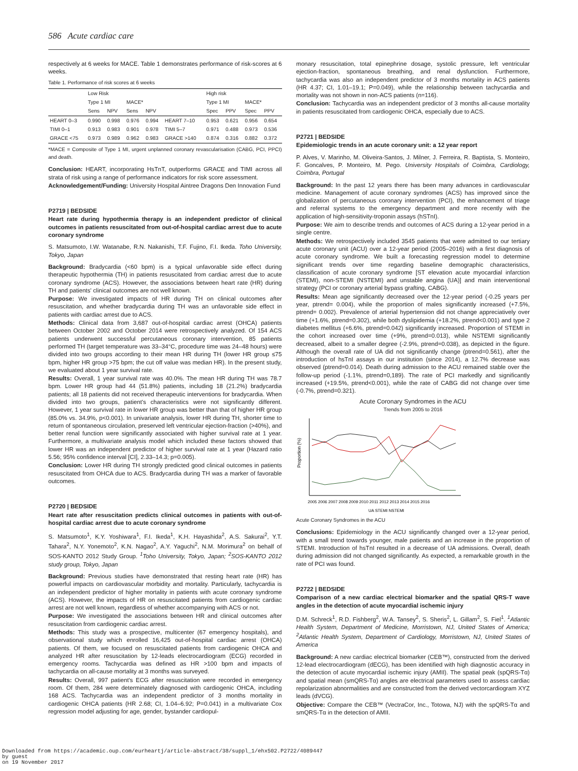586 Acute cardiac care
respectively at 6 weeks for MACE. Table 1 demonstrates performance of risk-scores at 6 weeks.
Table 1. Performance of risk scores at 6 weeks
| | Low Risk | | | | | High risk | | | |
| --- | --- | --- | --- | --- | --- | --- | --- | --- | --- |
| | Type 1 MI | | MACE* | | | Type 1 MI | | MACE* | |
| | Sens | NPV | Sens | NPV | | Spec | PPV | Spec | PPV |
| HEART 0–3 | 0.990 | 0.998 | 0.976 | 0.994 | HEART 7–10 | 0.953 | 0.621 | 0.956 | 0.654 |
| TIMI 0–1 | 0.913 | 0.983 | 0.901 | 0.978 | TIMI 5–7 | 0.971 | 0.488 | 0.973 | 0.536 |
| GRACE <75 | 0.973 | 0.989 | 0.962 | 0.983 | GRACE >140 | 0.874 | 0.316 | 0.882 | 0.372 |
*MACE = Composite of Type 1 MI, urgent unplanned coronary revascularisation (CABG, PCI, PPCI) and death.
Conclusion: HEART, incorporating HsTnT, outperforms GRACE and TIMI across all strata of risk using a range of performance indicators for risk score assessment.
Acknowledgement/Funding: University Hospital Aintree Dragons Den Innovation Fund
P2719 | BEDSIDE
Heart rate during hypothermia therapy is an independent predictor of clinical outcomes in patients resuscitated from out-of-hospital cardiac arrest due to acute coronary syndrome
S. Matsumoto, I.W. Watanabe, R.N. Nakanishi, T.F. Fujino, F.I. Ikeda. Toho University, Tokyo, Japan
Background: Bradycardia (<60 bpm) is a typical unfavorable side effect during therapeutic hypothermia (TH) in patients resuscitated from cardiac arrest due to acute coronary syndrome (ACS). However, the associations between heart rate (HR) during TH and patients' clinical outcomes are not well known.
Purpose: We investigated impacts of HR during TH on clinical outcomes after resuscitation, and whether bradycardia during TH was an unfavorable side effect in patients with cardiac arrest due to ACS.
Methods: Clinical data from 3,687 out-of-hospital cardiac arrest (OHCA) patients between October 2002 and October 2014 were retrospectively analyzed. Of 154 ACS patients underwent successful percutaneous coronary intervention, 85 patients performed TH (target temperature was 33–34°C, procedure time was 24–48 hours) were divided into two groups according to their mean HR during TH (lower HR group ≤75 bpm, higher HR group >75 bpm; the cut off value was median HR). In the present study, we evaluated about 1 year survival rate.
Results: Overall, 1 year survival rate was 40.0%. The mean HR during TH was 78.7 bpm. Lower HR group had 44 (51.8%) patients, including 18 (21.2%) bradycardia patients; all 18 patients did not received therapeutic interventions for bradycardia. When divided into two groups, patient's characteristics were not significantly different. However, 1 year survival rate in lower HR group was better than that of higher HR group (85.0% vs. 34.9%, p<0.001). In univariate analysis, lower HR during TH, shorter time to return of spontaneous circulation, preserved left ventricular ejection-fraction (>40%), and better renal function were significantly associated with higher survival rate at 1 year. Furthermore, a multivariate analysis model which included these factors showed that lower HR was an independent predictor of higher survival rate at 1 year (Hazard ratio 5.56; 95% confidence interval [CI], 2.33–14.3; p=0.005).
Conclusion: Lower HR during TH strongly predicted good clinical outcomes in patients resuscitated from OHCA due to ACS. Bradycardia during TH was a marker of favorable outcomes.
P2720 | BEDSIDE
Heart rate after resuscitation predicts clinical outcomes in patients with out-of-hospital cardiac arrest due to acute coronary syndrome
S. Matsumoto<sup>1</sup>, K.Y. Yoshiwara<sup>1</sup>, F.I. Ikeda<sup>1</sup>, K.H. Hayashida<sup>2</sup>, A.S. Sakurai<sup>2</sup>, Y.T. Tahara<sup>2</sup>, N.Y. Yonemoto<sup>2</sup>, K.N. Nagao<sup>2</sup>, A.Y. Yaguchi<sup>2</sup>, N.M. Morimura<sup>2</sup> on behalf of SOS-KANTO 2012 Study Group. <sup>1</sup>Toho University, Tokyo, Japan; <sup>2</sup>SOS-KANTO 2012 study group, Tokyo, Japan
Background: Previous studies have demonstrated that resting heart rate (HR) has powerful impacts on cardiovascular morbidity and mortality. Particularly, tachycardia is an independent predictor of higher mortality in patients with acute coronary syndrome (ACS). However, the impacts of HR on resuscitated patients from cardiogenic cardiac arrest are not well known, regardless of whether accompanying with ACS or not.
Purpose: We investigated the associations between HR and clinical outcomes after resuscitation from cardiogenic cardiac arrest.
Methods: This study was a prospective, multicenter (67 emergency hospitals), and observational study which enrolled 16,425 out-of-hospital cardiac arrest (OHCA) patients. Of them, we focused on resuscitated patients from cardiogenic OHCA and analyzed HR after resuscitation by 12-leads electrocardiogram (ECG) recorded in emergency rooms. Tachycardia was defined as HR >100 bpm and impacts of tachycardia on all-cause mortality at 3 months was surveyed.
Results: Overall, 997 patient's ECG after resuscitation were recorded in emergency room. Of them, 284 were determinately diagnosed with cardiogenic OHCA, including 168 ACS. Tachycardia was an independent predictor of 3 months mortality in cardiogenic OHCA patients (HR 2.68; CI, 1.04–6.92; P=0.041) in a multivariate Cox regression model adjusting for age, gender, bystander cardiopul-
monary resuscitation, total epinephrine dosage, systolic pressure, left ventricular ejection-fraction, spontaneous breathing, and renal dysfunction. Furthermore, tachycardia was also an independent predictor of 3 months mortality in ACS patients (HR 4.37; CI, 1.01–19.1; P=0.049), while the relationship between tachycardia and mortality was not shown in non-ACS patients (n=116).
Conclusion: Tachycardia was an independent predictor of 3 months all-cause mortality in patients resuscitated from cardiogenic OHCA, especially due to ACS.
P2721 | BEDSIDE
Epidemiologic trends in an acute coronary unit: a 12 year report
P. Alves, V. Marinho, M. Oliveira-Santos, J. Milner, J. Ferreira, R. Baptista, S. Monteiro, F. Goncalves, P. Monteiro, M. Pego. University Hospitals of Coimbra, Cardiology, Coimbra, Portugal
Background: In the past 12 years there has been many advances in cardiovascular medicine. Management of acute coronary syndromes (ACS) has improved since the globalization of percutaneous coronary intervention (PCI), the enhancement of triage and referral systems to the emergency department and more recently with the application of high-sensitivity-troponin assays (hSTnI).
Purpose: We aim to describe trends and outcomes of ACS during a 12-year period in a single centre.
Methods: We retrospectively included 3545 patients that were admitted to our tertiary acute coronary unit (ACU) over a 12-year period (2005–2016) with a first diagnosis of acute coronary syndrome. We built a forecasting regression model to determine significant trends over time regarding baseline demographic characteristics, classification of acute coronary syndrome [ST elevation acute myocardial infarction (STEMI), non-STEMI (NSTEMI) and unstable angina (UA)] and main interventional strategy (PCI or coronary arterial bypass grafting, CABG).
Results: Mean age significantly decreased over the 12-year period (-0.25 years per year, ptrend= 0.004), while the proportion of males significantly increased (+7.5%, ptrend= 0.002). Prevalence of arterial hypertension did not change appreciatively over time (+1.6%, ptrend=0.302), while both dyslipidemia (+18.2%, ptrend<0.001) and type 2 diabetes mellitus (+6.6%, ptrend=0.042) significantly increased. Proportion of STEMI in the cohort increased over time (+9%, ptrend=0.013), while NSTEMI significantly decreased, albeit to a smaller degree (-2.9%, ptrend=0.038), as depicted in the figure. Although the overall rate of UA did not significantly change (ptrend=0.561), after the introduction of hsTnI assays in our institution (since 2014), a 12.7% decrease was observed (ptrend=0.014). Death during admission to the ACU remained stable over the follow-up period (-1.1%, ptrend=0,189). The rate of PCI markedly and significantly increased (+19.5%, ptrend<0.001), while the rate of CABG did not change over time (-0.7%, ptrend=0.321).
Acute Coronary Syndromes in the ACU
Trends from 2005 to 2016
Proportion (%)
2005 2006 2007 2008 2009 2010 2011 2012 2013 2014 2015 2016
UA STEMI NSTEMI
Acute Coronary Syndromes in the ACU
Conclusions: Epidemiology in the ACU significantly changed over a 12-year period, with a small trend towards younger, male patients and an increase in the proportion of STEMI. Introduction of hsTnI resulted in a decrease of UA admissions. Overall, death during admission did not changed significantly. As expected, a remarkable growth in the rate of PCI was found.
P2722 | BEDSIDE
Comparison of a new cardiac electrical biomarker and the spatial QRS-T wave angles in the detection of acute myocardial ischemic injury
D.M. Schreck<sup>1</sup>, R.D. Fishberg<sup>2</sup>, W.A. Tansey<sup>2</sup>, S. Sheris<sup>2</sup>, L. Gillam<sup>2</sup>, S. Fiel<sup>1</sup>. <sup>1</sup>Atlantic Health System, Department of Medicine, Morristown, NJ, United States of America; <sup>2</sup>Atlantic Health System, Department of Cardiology, Morristown, NJ, United States of America
Background: A new cardiac electrical biomarker (CEB™), constructed from the derived 12-lead electrocardiogram (dECG), has been identified with high diagnostic accuracy in the detection of acute myocardial ischemic injury (AMII). The spatial peak (spQRS-Tα) and spatial mean (smQRS-Tα) angles are electrical parameters used to assess cardiac repolarization abnormalities and are constructed from the derived vectorcardiogram XYZ leads (dVCG).
Objective: Compare the CEB™ (VectraCor, Inc., Totowa, NJ) with the spQRS-Tα and smQRS-Tα in the detection of AMII.
Downloaded from https://academic.oup.com/eurheartj/article-abstract/38/suppl_1/ehx502.P2722/4089447
by guest
on 19 November 2017